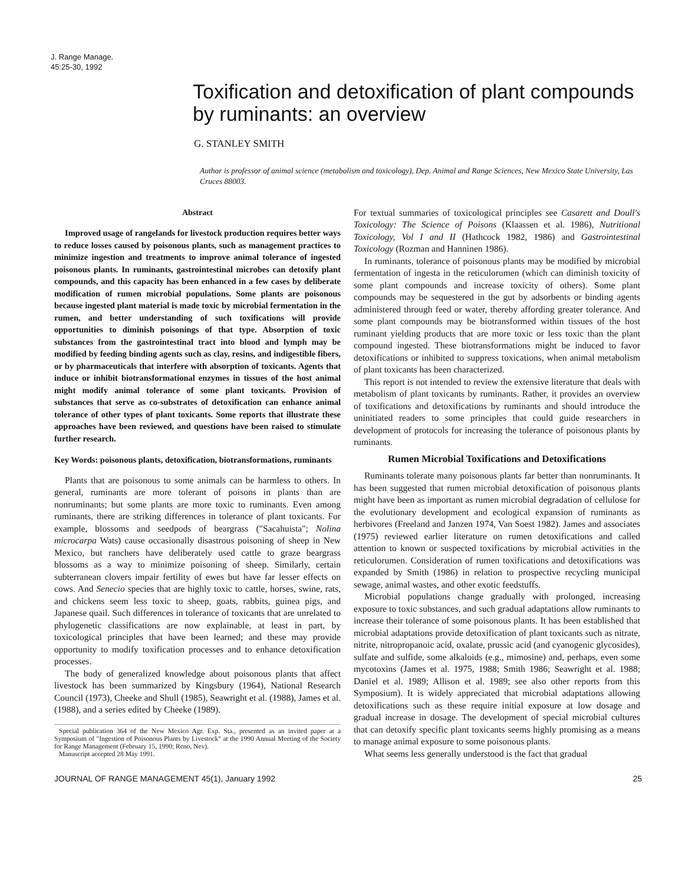J. Range Manage.
45:25-30, 1992
Toxification and detoxification of plant compounds by ruminants: an overview
G. STANLEY SMITH
Author is professor of animal science (metabolism and toxicology), Dep. Animal and Range Sciences, New Mexico State University, Las Cruces 88003.
Abstract
Improved usage of rangelands for livestock production requires better ways to reduce losses caused by poisonous plants, such as management practices to minimize ingestion and treatments to improve animal tolerance of ingested poisonous plants. In ruminants, gastrointestinal microbes can detoxify plant compounds, and this capacity has been enhanced in a few cases by deliberate modification of rumen microbial populations. Some plants are poisonous because ingested plant material is made toxic by microbial fermentation in the rumen, and better understanding of such toxifications will provide opportunities to diminish poisonings of that type. Absorption of toxic substances from the gastrointestinal tract into blood and lymph may be modified by feeding binding agents such as clay, resins, and indigestible fibers, or by pharmaceuticals that interfere with absorption of toxicants. Agents that induce or inhibit biotransformational enzymes in tissues of the host animal might modify animal tolerance of some plant toxicants. Provision of substances that serve as co-substrates of detoxification can enhance animal tolerance of other types of plant toxicants. Some reports that illustrate these approaches have been reviewed, and questions have been raised to stimulate further research.
Key Words: poisonous plants, detoxification, biotransformations, ruminants
Plants that are poisonous to some animals can be harmless to others. In general, ruminants are more tolerant of poisons in plants than are nonruminants; but some plants are more toxic to ruminants. Even among ruminants, there are striking differences in tolerance of plant toxicants. For example, blossoms and seedpods of beargrass ("Sacahuista"; Nolina microcarpa Wats) cause occasionally disastrous poisoning of sheep in New Mexico, but ranchers have deliberately used cattle to graze beargrass blossoms as a way to minimize poisoning of sheep. Similarly, certain subterranean clovers impair fertility of ewes but have far lesser effects on cows. And Senecio species that are highly toxic to cattle, horses, swine, rats, and chickens seem less toxic to sheep, goats, rabbits, guinea pigs, and Japanese quail. Such differences in tolerance of toxicants that are unrelated to phylogenetic classifications are now explainable, at least in part, by toxicological principles that have been learned; and these may provide opportunity to modify toxification processes and to enhance detoxification processes.
The body of generalized knowledge about poisonous plants that affect livestock has been summarized by Kingsbury (1964), National Research Council (1973), Cheeke and Shull (1985), Seawright et al. (1988), James et al. (1988), and a series edited by Cheeke (1989).
Special publication 364 of the New Mexico Agr. Exp. Sta., presented as an invited paper at a Symposium of "Ingestion of Poisonous Plants by Livestock" at the 1990 Annual Meeting of the Society for Range Management (February 15, 1990; Reno, Nev).
Manuscript accepted 28 May 1991.
For textual summaries of toxicological principles see Casarett and Doull's Toxicology: The Science of Poisons (Klaassen et al. 1986), Nutritional Toxicology, Vol I and II (Hathcock 1982, 1986) and Gastrointestinal Toxicology (Rozman and Hanninen 1986).
In ruminants, tolerance of poisonous plants may be modified by microbial fermentation of ingesta in the reticulorumen (which can diminish toxicity of some plant compounds and increase toxicity of others). Some plant compounds may be sequestered in the gut by adsorbents or binding agents administered through feed or water, thereby affording greater tolerance. And some plant compounds may be biotransformed within tissues of the host ruminant yielding products that are more toxic or less toxic than the plant compound ingested. These biotransformations might be induced to favor detoxifications or inhibited to suppress toxications, when animal metabolism of plant toxicants has been characterized.
This report is not intended to review the extensive literature that deals with metabolism of plant toxicants by ruminants. Rather, it provides an overview of toxifications and detoxifications by ruminants and should introduce the uninitiated readers to some principles that could guide researchers in development of protocols for increasing the tolerance of poisonous plants by ruminants.
Rumen Microbial Toxifications and Detoxifications
Ruminants tolerate many poisonous plants far better than nonruminants. It has been suggested that rumen microbial detoxification of poisonous plants might have been as important as rumen microbial degradation of cellulose for the evolutionary development and ecological expansion of ruminants as herbivores (Freeland and Janzen 1974, Van Soest 1982). James and associates (1975) reviewed earlier literature on rumen detoxifications and called attention to known or suspected toxifications by microbial activities in the reticulorumen. Consideration of rumen toxifications and detoxifications was expanded by Smith (1986) in relation to prospective recycling municipal sewage, animal wastes, and other exotic feedstuffs.
Microbial populations change gradually with prolonged, increasing exposure to toxic substances, and such gradual adaptations allow ruminants to increase their tolerance of some poisonous plants. It has been established that microbial adaptations provide detoxification of plant toxicants such as nitrate, nitrite, nitropropanoic acid, oxalate, prussic acid (and cyanogenic glycosides), sulfate and sulfide, some alkaloids (e.g., mimosine) and, perhaps, even some mycotoxins (James et al. 1975, 1988; Smith 1986; Seawright et al. 1988; Daniel et al. 1989; Allison et al. 1989; see also other reports from this Symposium). It is widely appreciated that microbial adaptations allowing detoxifications such as these require initial exposure at low dosage and gradual increase in dosage. The development of special microbial cultures that can detoxify specific plant toxicants seems highly promising as a means to manage animal exposure to some poisonous plants.
What seems less generally understood is the fact that gradual
JOURNAL OF RANGE MANAGEMENT 45(1), January 1992 25